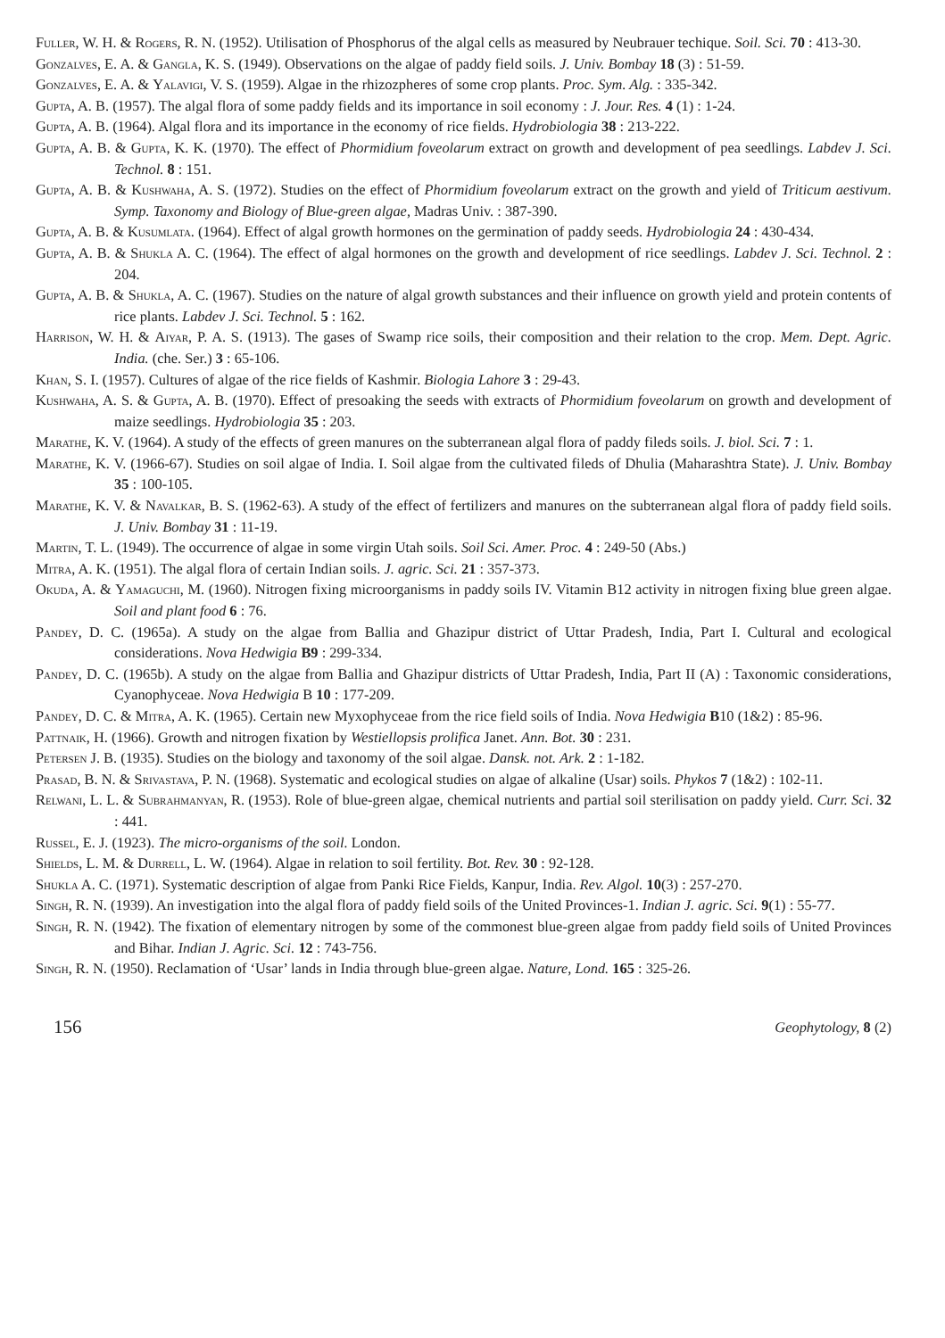Fuller, W. H. & Rogers, R. N. (1952). Utilisation of Phosphorus of the algal cells as measured by Neubrauer techique. Soil. Sci. 70 : 413-30.
Gonzalves, E. A. & Gangla, K. S. (1949). Observations on the algae of paddy field soils. J. Univ. Bombay 18 (3) : 51-59.
Gonzalves, E. A. & Yalavigi, V. S. (1959). Algae in the rhizozpheres of some crop plants. Proc. Sym. Alg. : 335-342.
Gupta, A. B. (1957). The algal flora of some paddy fields and its importance in soil economy : J. Jour. Res. 4 (1) : 1-24.
Gupta, A. B. (1964). Algal flora and its importance in the economy of rice fields. Hydrobiologia 38 : 213-222.
Gupta, A. B. & Gupta, K. K. (1970). The effect of Phormidium foveolarum extract on growth and development of pea seedlings. Labdev J. Sci. Technol. 8 : 151.
Gupta, A. B. & Kushwaha, A. S. (1972). Studies on the effect of Phormidium foveolarum extract on the growth and yield of Triticum aestivum. Symp. Taxonomy and Biology of Blue-green algae, Madras Univ. : 387-390.
Gupta, A. B. & Kusumlata. (1964). Effect of algal growth hormones on the germination of paddy seeds. Hydrobiologia 24 : 430-434.
Gupta, A. B. & Shukla A. C. (1964). The effect of algal hormones on the growth and development of rice seedlings. Labdev J. Sci. Technol. 2 : 204.
Gupta, A. B. & Shukla, A. C. (1967). Studies on the nature of algal growth substances and their influence on growth yield and protein contents of rice plants. Labdev J. Sci. Technol. 5 : 162.
Harrison, W. H. & Aiyar, P. A. S. (1913). The gases of Swamp rice soils, their composition and their relation to the crop. Mem. Dept. Agric. India. (che. Ser.) 3 : 65-106.
Khan, S. I. (1957). Cultures of algae of the rice fields of Kashmir. Biologia Lahore 3 : 29-43.
Kushwaha, A. S. & Gupta, A. B. (1970). Effect of presoaking the seeds with extracts of Phormidium foveolarum on growth and development of maize seedlings. Hydrobiologia 35 : 203.
Marathe, K. V. (1964). A study of the effects of green manures on the subterranean algal flora of paddy fileds soils. J. biol. Sci. 7 : 1.
Marathe, K. V. (1966-67). Studies on soil algae of India. I. Soil algae from the cultivated fileds of Dhulia (Maharashtra State). J. Univ. Bombay 35 : 100-105.
Marathe, K. V. & Navalkar, B. S. (1962-63). A study of the effect of fertilizers and manures on the subterranean algal flora of paddy field soils. J. Univ. Bombay 31 : 11-19.
Martin, T. L. (1949). The occurrence of algae in some virgin Utah soils. Soil Sci. Amer. Proc. 4 : 249-50 (Abs.)
Mitra, A. K. (1951). The algal flora of certain Indian soils. J. agric. Sci. 21 : 357-373.
Okuda, A. & Yamaguchi, M. (1960). Nitrogen fixing microorganisms in paddy soils IV. Vitamin B12 activity in nitrogen fixing blue green algae. Soil and plant food 6 : 76.
Pandey, D. C. (1965a). A study on the algae from Ballia and Ghazipur district of Uttar Pradesh, India, Part I. Cultural and ecological considerations. Nova Hedwigia B9 : 299-334.
Pandey, D. C. (1965b). A study on the algae from Ballia and Ghazipur districts of Uttar Pradesh, India, Part II (A) : Taxonomic considerations, Cyanophyceae. Nova Hedwigia B 10 : 177-209.
Pandey, D. C. & Mitra, A. K. (1965). Certain new Myxophyceae from the rice field soils of India. Nova Hedwigia B10 (1&2) : 85-96.
Pattnaik, H. (1966). Growth and nitrogen fixation by Westiellopsis prolifica Janet. Ann. Bot. 30 : 231.
Petersen J. B. (1935). Studies on the biology and taxonomy of the soil algae. Dansk. not. Ark. 2 : 1-182.
Prasad, B. N. & Srivastava, P. N. (1968). Systematic and ecological studies on algae of alkaline (Usar) soils. Phykos 7 (1&2) : 102-11.
Relwani, L. L. & Subrahmanyan, R. (1953). Role of blue-green algae, chemical nutrients and partial soil sterilisation on paddy yield. Curr. Sci. 32 : 441.
Russel, E. J. (1923). The micro-organisms of the soil. London.
Shields, L. M. & Durrell, L. W. (1964). Algae in relation to soil fertility. Bot. Rev. 30 : 92-128.
Shukla A. C. (1971). Systematic description of algae from Panki Rice Fields, Kanpur, India. Rev. Algol. 10(3) : 257-270.
Singh, R. N. (1939). An investigation into the algal flora of paddy field soils of the United Provinces-1. Indian J. agric. Sci. 9(1) : 55-77.
Singh, R. N. (1942). The fixation of elementary nitrogen by some of the commonest blue-green algae from paddy field soils of United Provinces and Bihar. Indian J. Agric. Sci. 12 : 743-756.
Singh, R. N. (1950). Reclamation of ‘Usar’ lands in India through blue-green algae. Nature, Lond. 165 : 325-26.
156 Geophytology, 8 (2)